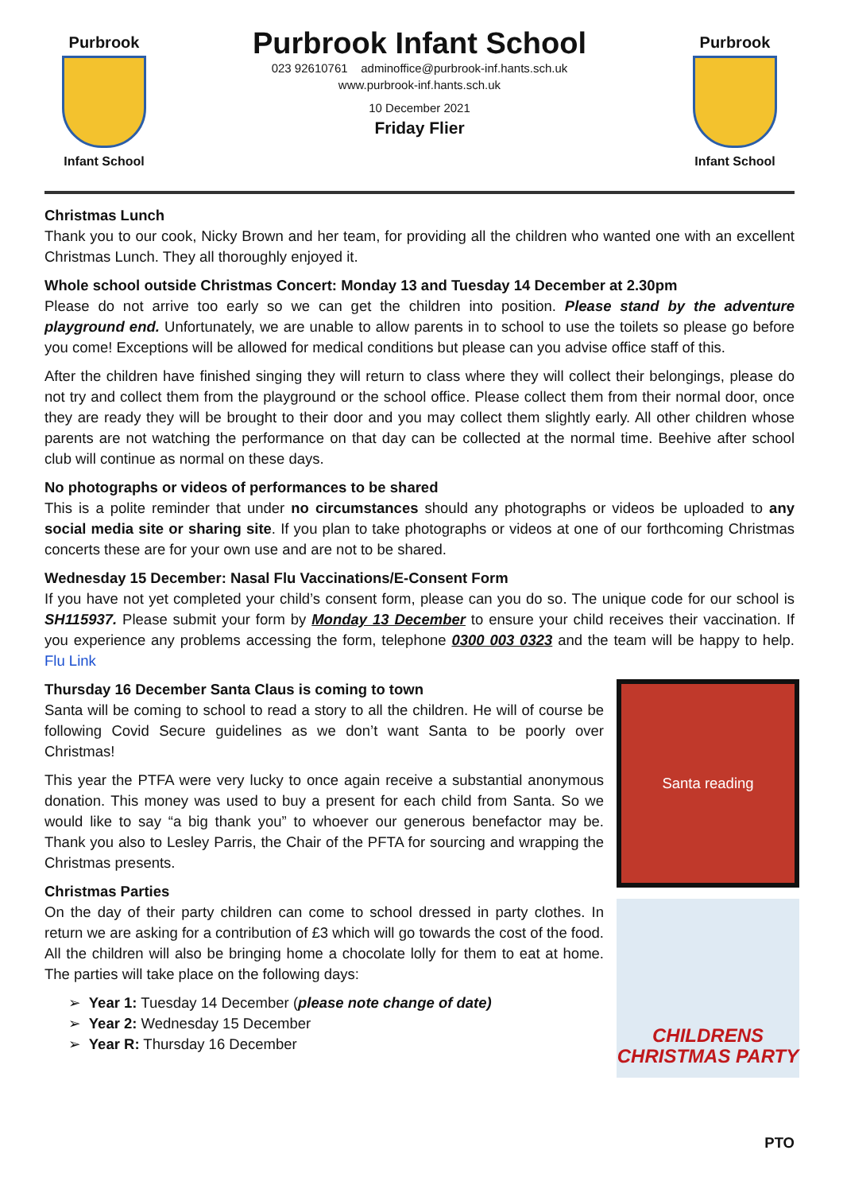Purbrook
Infant School
Purbrook Infant School
023 92610761 adminoffice@purbrook-inf.hants.sch.uk
www.purbrook-inf.hants.sch.uk
10 December 2021
Friday Flier
Purbrook
Infant School
Christmas Lunch
Thank you to our cook, Nicky Brown and her team, for providing all the children who wanted one with an excellent Christmas Lunch. They all thoroughly enjoyed it.
Whole school outside Christmas Concert: Monday 13 and Tuesday 14 December at 2.30pm
Please do not arrive too early so we can get the children into position. Please stand by the adventure playground end. Unfortunately, we are unable to allow parents in to school to use the toilets so please go before you come! Exceptions will be allowed for medical conditions but please can you advise office staff of this.
After the children have finished singing they will return to class where they will collect their belongings, please do not try and collect them from the playground or the school office. Please collect them from their normal door, once they are ready they will be brought to their door and you may collect them slightly early. All other children whose parents are not watching the performance on that day can be collected at the normal time. Beehive after school club will continue as normal on these days.
No photographs or videos of performances to be shared
This is a polite reminder that under no circumstances should any photographs or videos be uploaded to any social media site or sharing site. If you plan to take photographs or videos at one of our forthcoming Christmas concerts these are for your own use and are not to be shared.
Wednesday 15 December: Nasal Flu Vaccinations/E-Consent Form
If you have not yet completed your child’s consent form, please can you do so. The unique code for our school is SH115937. Please submit your form by Monday 13 December to ensure your child receives their vaccination. If you experience any problems accessing the form, telephone 0300 003 0323 and the team will be happy to help. Flu Link
Santa reading
CHILDRENS
CHRISTMAS PARTY
Thursday 16 December Santa Claus is coming to town
Santa will be coming to school to read a story to all the children. He will of course be following Covid Secure guidelines as we don’t want Santa to be poorly over Christmas!
This year the PTFA were very lucky to once again receive a substantial anonymous donation. This money was used to buy a present for each child from Santa. So we would like to say “a big thank you” to whoever our generous benefactor may be. Thank you also to Lesley Parris, the Chair of the PFTA for sourcing and wrapping the Christmas presents.
Christmas Parties
On the day of their party children can come to school dressed in party clothes. In return we are asking for a contribution of £3 which will go towards the cost of the food. All the children will also be bringing home a chocolate lolly for them to eat at home. The parties will take place on the following days:
➢ Year 1: Tuesday 14 December (please note change of date)
➢ Year 2: Wednesday 15 December
➢ Year R: Thursday 16 December
PTO